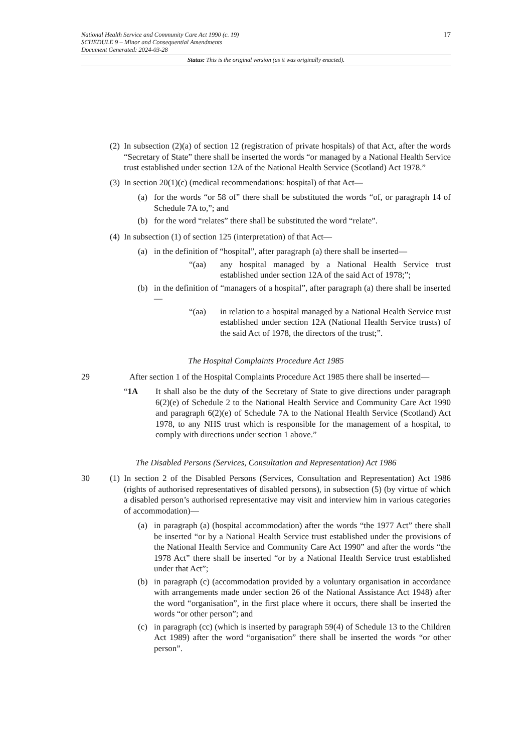National Health Service and Community Care Act 1990 (c. 19)
SCHEDULE 9 – Minor and Consequential Amendments
Document Generated: 2024-03-28
17
Status: This is the original version (as it was originally enacted).
(2)
In subsection (2)(a) of section 12 (registration of private hospitals) of that Act, after the words “Secretary of State” there shall be inserted the words “or managed by a National Health Service trust established under section 12A of the National Health Service (Scotland) Act 1978.”
(3)
In section 20(1)(c) (medical recommendations: hospital) of that Act—
(a) for the words “or 58 of” there shall be substituted the words “of, or paragraph 14 of Schedule 7A to,”; and
(b) for the word “relates” there shall be substituted the word “relate”.
(4)
In subsection (1) of section 125 (interpretation) of that Act—
(a) in the definition of “hospital”, after paragraph (a) there shall be inserted—
“(aa) any hospital managed by a National Health Service trust established under section 12A of the said Act of 1978;”;
(b) in the definition of “managers of a hospital”, after paragraph (a) there shall be inserted—
“(aa) in relation to a hospital managed by a National Health Service trust established under section 12A (National Health Service trusts) of the said Act of 1978, the directors of the trust;”.
The Hospital Complaints Procedure Act 1985
29 After section 1 of the Hospital Complaints Procedure Act 1985 there shall be inserted—
“1A It shall also be the duty of the Secretary of State to give directions under paragraph 6(2)(e) of Schedule 2 to the National Health Service and Community Care Act 1990 and paragraph 6(2)(e) of Schedule 7A to the National Health Service (Scotland) Act 1978, to any NHS trust which is responsible for the management of a hospital, to comply with directions under section 1 above.”
The Disabled Persons (Services, Consultation and Representation) Act 1986
30 (1)
In section 2 of the Disabled Persons (Services, Consultation and Representation) Act 1986 (rights of authorised representatives of disabled persons), in subsection (5) (by virtue of which a disabled person’s authorised representative may visit and interview him in various categories of accommodation)—
(a) in paragraph (a) (hospital accommodation) after the words “the 1977 Act” there shall be inserted “or by a National Health Service trust established under the provisions of the National Health Service and Community Care Act 1990” and after the words “the 1978 Act” there shall be inserted “or by a National Health Service trust established under that Act”;
(b) in paragraph (c) (accommodation provided by a voluntary organisation in accordance with arrangements made under section 26 of the National Assistance Act 1948) after the word “organisation”, in the first place where it occurs, there shall be inserted the words “or other person”; and
(c) in paragraph (cc) (which is inserted by paragraph 59(4) of Schedule 13 to the Children Act 1989) after the word “organisation” there shall be inserted the words “or other person”.